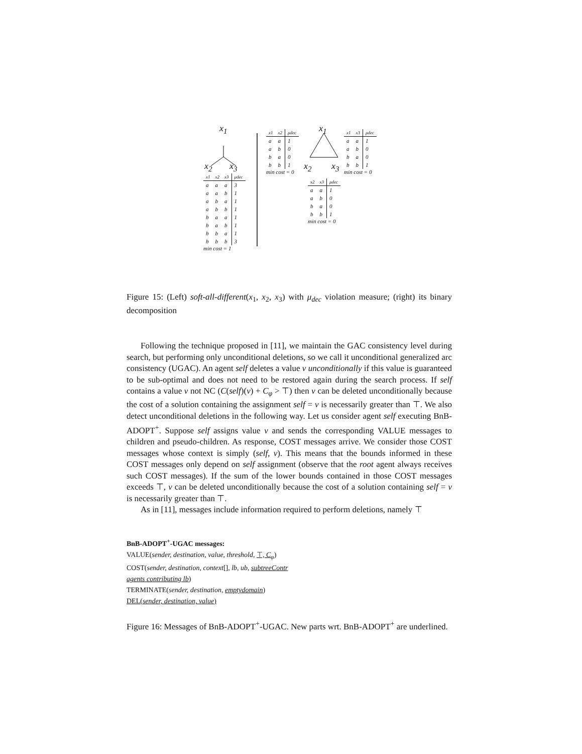x<sub>1</sub>
x<sub>2</sub> x<sub>3</sub>
x<sub>1</sub>
x<sub>2</sub> x<sub>3</sub>
| x1 | x2 | x3 | μdec |
| --- | --- | --- | --- |
| a | a | a | 3 |
| a | a | b | 1 |
| a | b | a | 1 |
| a | b | b | 1 |
| b | a | a | 1 |
| b | a | b | 1 |
| b | b | a | 1 |
| b | b | b | 3 |
min cost = 1
| x1 | x2 | μdec |
| --- | --- | --- |
| a | a | 1 |
| a | b | 0 |
| b | a | 0 |
| b | b | 1 |
min cost = 0
| x1 | x3 | μdec |
| --- | --- | --- |
| a | a | 1 |
| a | b | 0 |
| b | a | 0 |
| b | b | 1 |
min cost = 0
| x2 | x3 | μdec |
| --- | --- | --- |
| a | a | 1 |
| a | b | 0 |
| b | a | 0 |
| b | b | 1 |
min cost = 0
Figure 15: (Left) soft-all-different(x<sub>1</sub>, x<sub>2</sub>, x<sub>3</sub>) with μ<sub>dec</sub> violation measure; (right) its binary decomposition
Following the technique proposed in [11], we maintain the GAC consistency level during search, but performing only unconditional deletions, so we call it unconditional generalized arc consistency (UGAC). An agent self deletes a value v unconditionally if this value is guaranteed to be sub-optimal and does not need to be restored again during the search process. If self contains a value v not NC (C(self)(v) + C<sub>φ</sub> > ⊤) then v can be deleted unconditionally because the cost of a solution containing the assignment self = v is necessarily greater than ⊤. We also detect unconditional deletions in the following way. Let us consider agent self executing BnB-ADOPT<sup>+</sup>. Suppose self assigns value v and sends the corresponding VALUE messages to children and pseudo-children. As response, COST messages arrive. We consider those COST messages whose context is simply (self, v). This means that the bounds informed in these COST messages only depend on self assignment (observe that the root agent always receives such COST messages). If the sum of the lower bounds contained in those COST messages exceeds ⊤, v can be deleted unconditionally because the cost of a solution containing self = v is necessarily greater than ⊤.
As in [11], messages include information required to perform deletions, namely ⊤
BnB-ADOPT<sup>+</sup>-UGAC messages:
VALUE(sender, destination, value, threshold, ⊤, C<sub>φ</sub>)
COST(sender, destination, context[], lb, ub, subtreeContr
agents contributing lb)
TERMINATE(sender, destination, emptydomain)
DEL(sender, destination, value)
Figure 16: Messages of BnB-ADOPT<sup>+</sup>-UGAC. New parts wrt. BnB-ADOPT<sup>+</sup> are underlined.